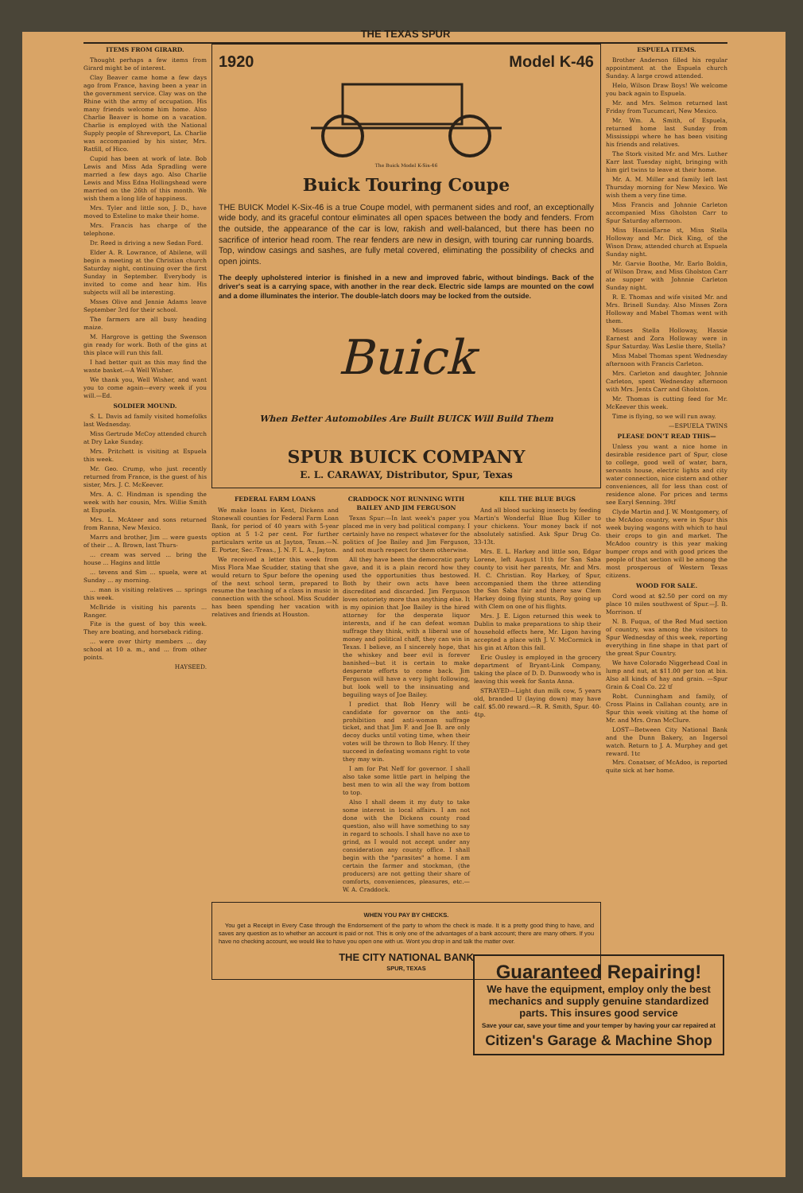THE TEXAS SPUR
ITEMS FROM GIRARD.
Thought perhaps a few items from Girard might be of interest.
Clay Beaver came home a few days ago from France, having been a year in the government service. Clay was on the Rhine with the army of occupation. His many friends welcome him home. Also Charlie Beaver is home on a vacation. Charlie is employed with the National Supply people of Shreveport, La. Charlie was accompanied by his sister, Mrs. Ratfill, of Hico.
Cupid has been at work of late. Bob Lewis and Miss Ada Spradling were married a few days ago. Also Charlie Lewis and Miss Edna Hollingshead were married on the 26th of this month. We wish them a long life of happiness.
Mrs. Tyler and little son, J. D., have moved to Esteline to make their home.
Mrs. Francis has charge of the telephone.
Dr. Reed is driving a new Sedan Ford.
Elder A. R. Lowrance, of Abilene, will begin a meeting at the Christian church Saturday night, continuing over the first Sunday in September. Everybody is invited to come and hear him. His subjects will all be interesting.
Msses Olive and Jennie Adams leave September 3rd for their school.
The farmers are all busy heading maize.
M. Hargrove is getting the Swenson gin ready for work. Both of the gins at this place will run this fall.
I had better quit as this may find the waste basket.—A Well Wisher.
We thank you, Well Wisher, and want you to come again—every week if you will.—Ed.
SOLDIER MOUND.
S. L. Davis ad family visited homefolks last Wednesday.
Miss Gertrude McCoy attended church at Dry Lake Sunday.
Mrs. Pritchett is visiting at Espuela this week.
Mr. Geo. Crump, who just recently returned from France, is the guest of his sister, Mrs. J. C. McKeever.
Mrs. A. C. Hindman is spending the week with her cousin, Mrs. Willie Smith at Espuela.
Mrs. L. McAteer and sons returned from Ranna, New Mexico.
Marrs and brother, Jim ... were guests of their ... A. Brown, last Thurs-
... cream was served ... bring the house ... Hagins and little
... tevens and Sim ... spuela, were at Sunday ... ay morning.
... man is visiting relatives ... springs this week.
McBride is visiting his parents ... Ranger.
Fite is the guest of boy this week. They are boating, and horseback riding.
... were over thirty members ... day school at 10 a. m., and ... from other points.
HAYSEED.
1920 Model K-46
The Buick Model K-Six-46
Buick Touring Coupe
THE BUICK Model K-Six-46 is a true Coupe model, with permanent sides and roof, an exceptionally wide body, and its graceful contour eliminates all open spaces between the body and fenders. From the outside, the appearance of the car is low, rakish and well-balanced, but there has been no sacrifice of interior head room. The rear fenders are new in design, with touring car running boards. Top, window casings and sashes, are fully metal covered, eliminating the possibility of checks and open joints.
The deeply upholstered interior is finished in a new and improved fabric, without bindings. Back of the driver's seat is a carrying space, with another in the rear deck. Electric side lamps are mounted on the cowl and a dome illuminates the interior. The double-latch doors may be locked from the outside.
Buick
When Better Automobiles Are Built BUICK Will Build Them
SPUR BUICK COMPANY
E. L. CARAWAY, Distributor, Spur, Texas
FEDERAL FARM LOANS
We make loans in Kent, Dickens and Stonewall counties for Federal Farm Loan Bank, for period of 40 years with 5-year option at 5 1-2 per cent. For further particulars write us at Jayton, Texas.—N. E. Porter, Sec.-Treas., J. N. F. L. A., Jayton.
We received a letter this week from Miss Flora Mae Scudder, stating that she would return to Spur before the opening of the next school term, prepared to resume the teaching of a class in music in connection with the school. Miss Scudder has been spending her vacation with relatives and friends at Houston.
CRADDOCK NOT RUNNING WITH BAILEY AND JIM FERGUSON
Texas Spur:—In last week's paper you placed me in very bad political company. I certainly have no respect whatever for the politics of Joe Bailey and Jim Ferguson, and not much respect for them otherwise.
All they have been the democratic party gave, and it is a plain record how they used the opportunities thus bestowed. Both by their own acts have been discredited and discarded. Jim Ferguson loves notoriety more than anything else. It is my opinion that Joe Bailey is the hired attorney for the desperate liquor interests, and if he can defeat woman suffrage they think, with a liberal use of money and political chaff, they can win in Texas. I believe, as I sincerely hope, that the whiskey and beer evil is forever banished—but it is certain to make desperate efforts to come back. Jim Ferguson will have a very light following, but look well to the insinuating and beguiling ways of Joe Bailey.
I predict that Bob Henry will be candidate for governor on the anti-prohibition and anti-woman suffrage ticket, and that Jim F. and Joe B. are only decoy ducks until voting time, when their votes will be thrown to Bob Henry. If they succeed in defeating womans right to vote they may win.
I am for Pat Neff for governor. I shall also take some little part in helping the best men to win all the way from bottom to top.
Also I shall deem it my duty to take some interest in local affairs. I am not done with the Dickens county road question, also will have something to say in regard to schools. I shall have no axe to grind, as I would not accept under any consideration any county office. I shall begin with the "parasites" a home. I am certain the farmer and stockman, (the producers) are not getting their share of comforts, conveniences, pleasures, etc.—W. A. Craddock.
KILL THE BLUE BUGS
And all blood sucking insects by feeding Martin's Wonderful Blue Bug Killer to your chickens. Your money back if not absolutely satisfied. Ask Spur Drug Co. 33-13t.
Mrs. E. L. Harkey and little son, Edgar Lorene, left August 11th for San Saba county to visit her parents, Mr. and Mrs. H. C. Christian. Roy Harkey, of Spur, accompanied them the three attending the San Saba fair and there saw Clem Harkey doing flying stunts, Roy going up with Clem on one of his flights.
Mrs. J. E. Ligon returned this week to Dublin to make preparations to ship their household effects here, Mr. Ligon having accepted a place with J. V. McCormick in his gin at Afton this fall.
Eric Ousley is employed in the grocery department of Bryant-Link Company, taking the place of D. D. Dunwoody who is leaving this week for Santa Anna.
STRAYED—Light dun milk cow, 5 years old, branded U (laying down) may have calf. $5.00 reward.—R. R. Smith, Spur. 40-4tp.
WHEN YOU PAY BY CHECKS.
You get a Receipt in Every Case through the Endorsement of the party to whom the check is made. It is a pretty good thing to have, and saves any question as to whether an account is paid or not. This is only one of the advantages of a bank account; there are many others. If you have no checking account, we would like to have you open one with us. Wont you drop in and talk the matter over.
THE CITY NATIONAL BANK
SPUR, TEXAS
ESPUELA ITEMS.
Brother Anderson filled his regular appointment at the Espuela church Sunday. A large crowd attended.
Helo, Wilson Draw Boys! We welcome you back again to Espuela.
Mr. and Mrs. Selmon returned last Friday from Tucumcari, New Mexico.
Mr. Wm. A. Smith, of Espuela, returned home last Sunday from Mississippi where he has been visiting his friends and relatives.
The Stork visited Mr. and Mrs. Luther Karr last Tuesday night, bringing with him girl twins to leave at their home.
Mr. A. M. Miller and family left last Thursday morning for New Mexico. We wish them a very fine time.
Miss Francis and Johnnie Carleton accompanied Miss Gholston Carr to Spur Saturday afternoon.
Miss HassieEarne st, Miss Stella Holloway and Mr. Dick King, of the Wison Draw, attended church at Espuela Sunday night.
Mr. Garvie Boothe, Mr. Earlo Boldin, of Wilson Draw, and Miss Gholston Carr ate supper with Johnnie Carleton Sunday night.
R. E. Thomas and wife visited Mr. and Mrs. Brinell Sunday. Also Misses Zora Holloway and Mabel Thomas went with them.
Misses Stella Holloway, Hassie Earnest and Zora Holloway were in Spur Saturday. Was Leslie there, Stella?
Miss Mabel Thomas spent Wednesday afternoon with Francis Carleton.
Mrs. Carleton and daughter, Johnnie Carleton, spent Wednesday afternoon with Mrs. Jents Carr and Gholston.
Mr. Thomas is cutting feed for Mr. McKeever this week.
Time is flying, so we will run away.
—ESPUELA TWINS
PLEASE DON'T READ THIS—
Unless you want a nice home in desirable residence part of Spur, close to college, good well of water, barn, servants house, electric lights and city water connection, nice cistern and other conveniences, all for less than cost of residence alone. For prices and terms see Earyl Senning. 39tf
Clyde Martin and J. W. Montgomery, of the McAdoo country, were in Spur this week buying wagons with which to haul their crops to gin and market. The McAdoo country is this year making bumper crops and with good prices the people of that section will be among the most prosperous of Western Texas citizens.
WOOD FOR SALE.
Cord wood at $2.50 per cord on my place 10 miles southwest of Spur.—J. B. Morrison. tf
N. B. Fuqua, of the Red Mud section of country, was among the visitors to Spur Wednesday of this week, reporting everything in fine shape in that part of the great Spur Country.
We have Colorado Niggerhead Coal in lump and nut, at $11.00 per ton at bin. Also all kinds of hay and grain. —Spur Grain & Coal Co. 22 tf
Robt. Cunningham and family, of Cross Plains in Callahan county, are in Spur this week visiting at the home of Mr. and Mrs. Oran McClure.
LOST—Between City National Bank and the Dunn Bakery, an Ingersol watch. Return to J. A. Murphey and get reward. 1tc
Mrs. Conatser, of McAdoo, is reported quite sick at her home.
Guaranteed Repairing!
We have the equipment, employ only the best mechanics and supply genuine standardized parts. This insures good service
Save your car, save your time and your temper by having your car repaired at
Citizen's Garage & Machine Shop